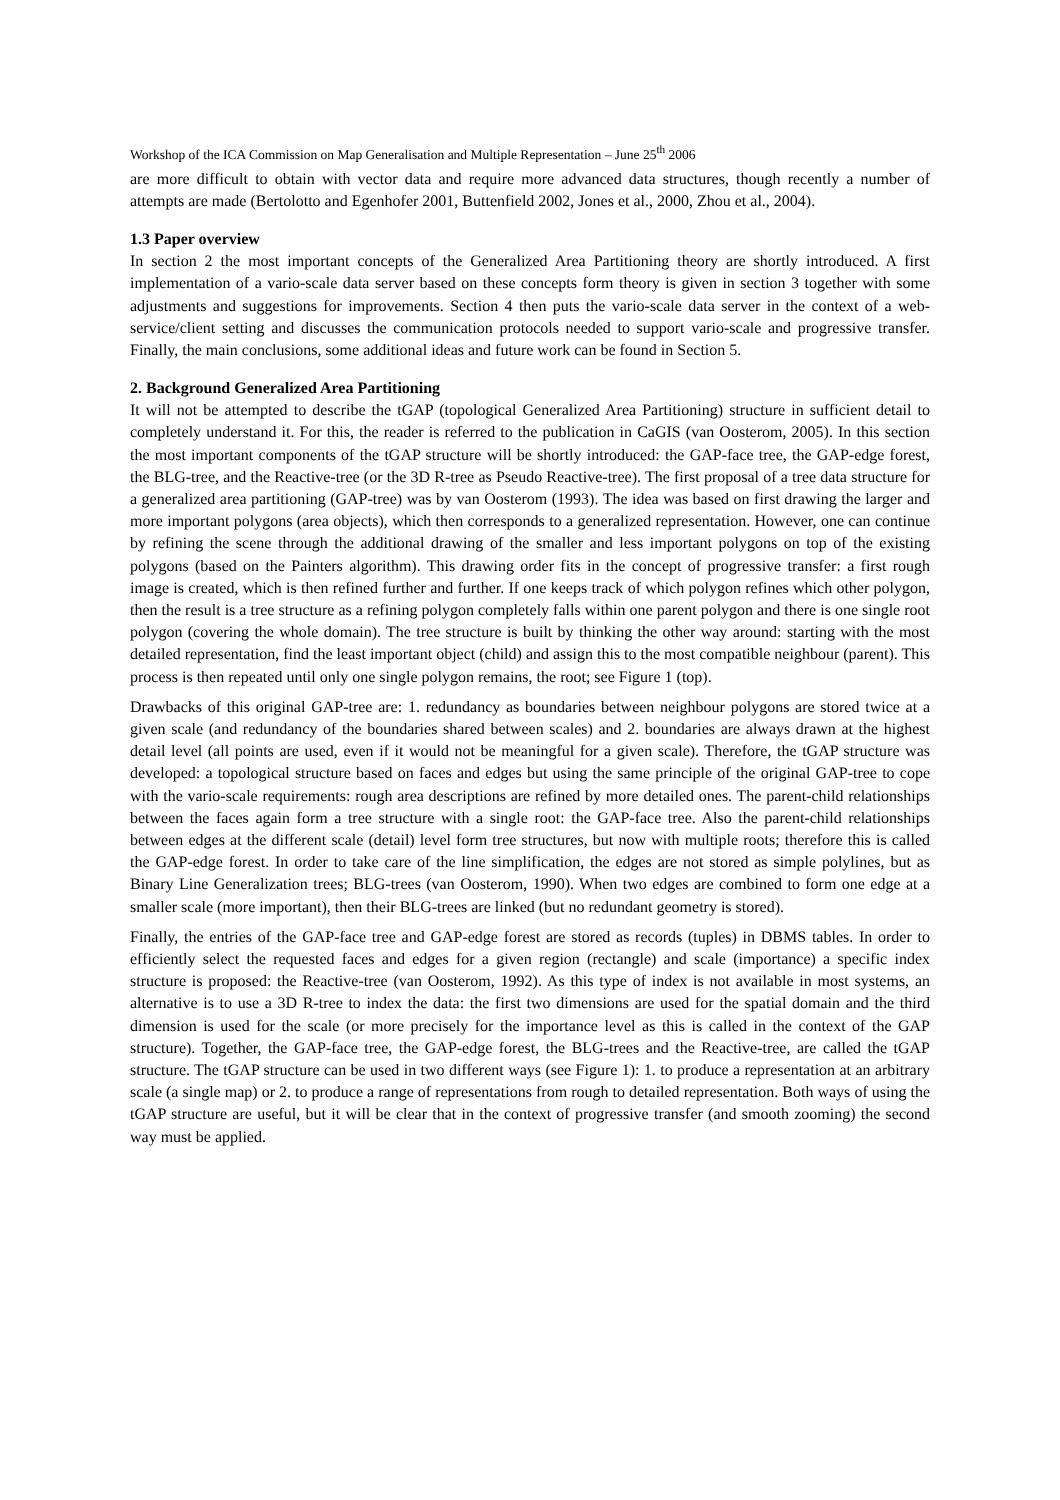Workshop of the ICA Commission on Map Generalisation and Multiple Representation – June 25<sup>th</sup> 2006
are more difficult to obtain with vector data and require more advanced data structures, though recently a number of attempts are made (Bertolotto and Egenhofer 2001, Buttenfield 2002, Jones et al., 2000, Zhou et al., 2004).
1.3 Paper overview
In section 2 the most important concepts of the Generalized Area Partitioning theory are shortly introduced. A first implementation of a vario-scale data server based on these concepts form theory is given in section 3 together with some adjustments and suggestions for improvements. Section 4 then puts the vario-scale data server in the context of a web-service/client setting and discusses the communication protocols needed to support vario-scale and progressive transfer. Finally, the main conclusions, some additional ideas and future work can be found in Section 5.
2. Background Generalized Area Partitioning
It will not be attempted to describe the tGAP (topological Generalized Area Partitioning) structure in sufficient detail to completely understand it. For this, the reader is referred to the publication in CaGIS (van Oosterom, 2005). In this section the most important components of the tGAP structure will be shortly introduced: the GAP-face tree, the GAP-edge forest, the BLG-tree, and the Reactive-tree (or the 3D R-tree as Pseudo Reactive-tree). The first proposal of a tree data structure for a generalized area partitioning (GAP-tree) was by van Oosterom (1993). The idea was based on first drawing the larger and more important polygons (area objects), which then corresponds to a generalized representation. However, one can continue by refining the scene through the additional drawing of the smaller and less important polygons on top of the existing polygons (based on the Painters algorithm). This drawing order fits in the concept of progressive transfer: a first rough image is created, which is then refined further and further. If one keeps track of which polygon refines which other polygon, then the result is a tree structure as a refining polygon completely falls within one parent polygon and there is one single root polygon (covering the whole domain). The tree structure is built by thinking the other way around: starting with the most detailed representation, find the least important object (child) and assign this to the most compatible neighbour (parent). This process is then repeated until only one single polygon remains, the root; see Figure 1 (top).
Drawbacks of this original GAP-tree are: 1. redundancy as boundaries between neighbour polygons are stored twice at a given scale (and redundancy of the boundaries shared between scales) and 2. boundaries are always drawn at the highest detail level (all points are used, even if it would not be meaningful for a given scale). Therefore, the tGAP structure was developed: a topological structure based on faces and edges but using the same principle of the original GAP-tree to cope with the vario-scale requirements: rough area descriptions are refined by more detailed ones. The parent-child relationships between the faces again form a tree structure with a single root: the GAP-face tree. Also the parent-child relationships between edges at the different scale (detail) level form tree structures, but now with multiple roots; therefore this is called the GAP-edge forest. In order to take care of the line simplification, the edges are not stored as simple polylines, but as Binary Line Generalization trees; BLG-trees (van Oosterom, 1990). When two edges are combined to form one edge at a smaller scale (more important), then their BLG-trees are linked (but no redundant geometry is stored).
Finally, the entries of the GAP-face tree and GAP-edge forest are stored as records (tuples) in DBMS tables. In order to efficiently select the requested faces and edges for a given region (rectangle) and scale (importance) a specific index structure is proposed: the Reactive-tree (van Oosterom, 1992). As this type of index is not available in most systems, an alternative is to use a 3D R-tree to index the data: the first two dimensions are used for the spatial domain and the third dimension is used for the scale (or more precisely for the importance level as this is called in the context of the GAP structure). Together, the GAP-face tree, the GAP-edge forest, the BLG-trees and the Reactive-tree, are called the tGAP structure. The tGAP structure can be used in two different ways (see Figure 1): 1. to produce a representation at an arbitrary scale (a single map) or 2. to produce a range of representations from rough to detailed representation. Both ways of using the tGAP structure are useful, but it will be clear that in the context of progressive transfer (and smooth zooming) the second way must be applied.